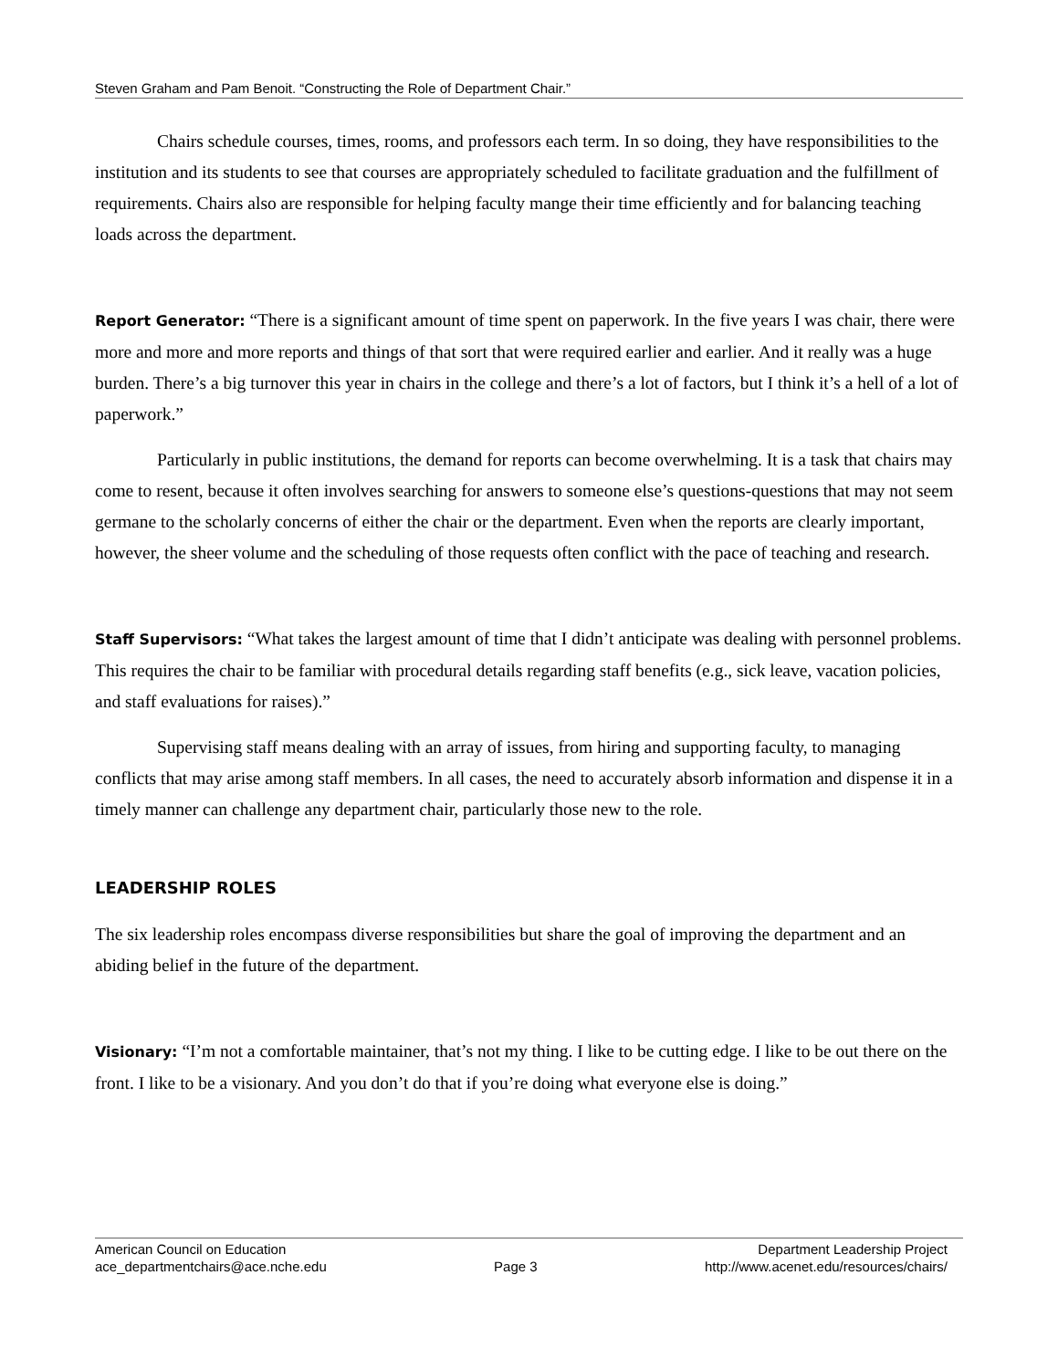Steven Graham and Pam Benoit. “Constructing the Role of Department Chair.”
Chairs schedule courses, times, rooms, and professors each term. In so doing, they have responsibilities to the institution and its students to see that courses are appropriately scheduled to facilitate graduation and the fulfillment of requirements. Chairs also are responsible for helping faculty mange their time efficiently and for balancing teaching loads across the department.
Report Generator: “There is a significant amount of time spent on paperwork. In the five years I was chair, there were more and more and more reports and things of that sort that were required earlier and earlier. And it really was a huge burden. There’s a big turnover this year in chairs in the college and there’s a lot of factors, but I think it’s a hell of a lot of paperwork.”
Particularly in public institutions, the demand for reports can become overwhelming. It is a task that chairs may come to resent, because it often involves searching for answers to someone else’s questions-questions that may not seem germane to the scholarly concerns of either the chair or the department. Even when the reports are clearly important, however, the sheer volume and the scheduling of those requests often conflict with the pace of teaching and research.
Staff Supervisors: “What takes the largest amount of time that I didn’t anticipate was dealing with personnel problems. This requires the chair to be familiar with procedural details regarding staff benefits (e.g., sick leave, vacation policies, and staff evaluations for raises).”
Supervising staff means dealing with an array of issues, from hiring and supporting faculty, to managing conflicts that may arise among staff members. In all cases, the need to accurately absorb information and dispense it in a timely manner can challenge any department chair, particularly those new to the role.
LEADERSHIP ROLES
The six leadership roles encompass diverse responsibilities but share the goal of improving the department and an abiding belief in the future of the department.
Visionary: “I’m not a comfortable maintainer, that’s not my thing. I like to be cutting edge. I like to be out there on the front. I like to be a visionary. And you don’t do that if you’re doing what everyone else is doing.”
American Council on Education
ace_departmentchairs@ace.nche.edu
Page 3 Department Leadership Project
http://www.acenet.edu/resources/chairs/